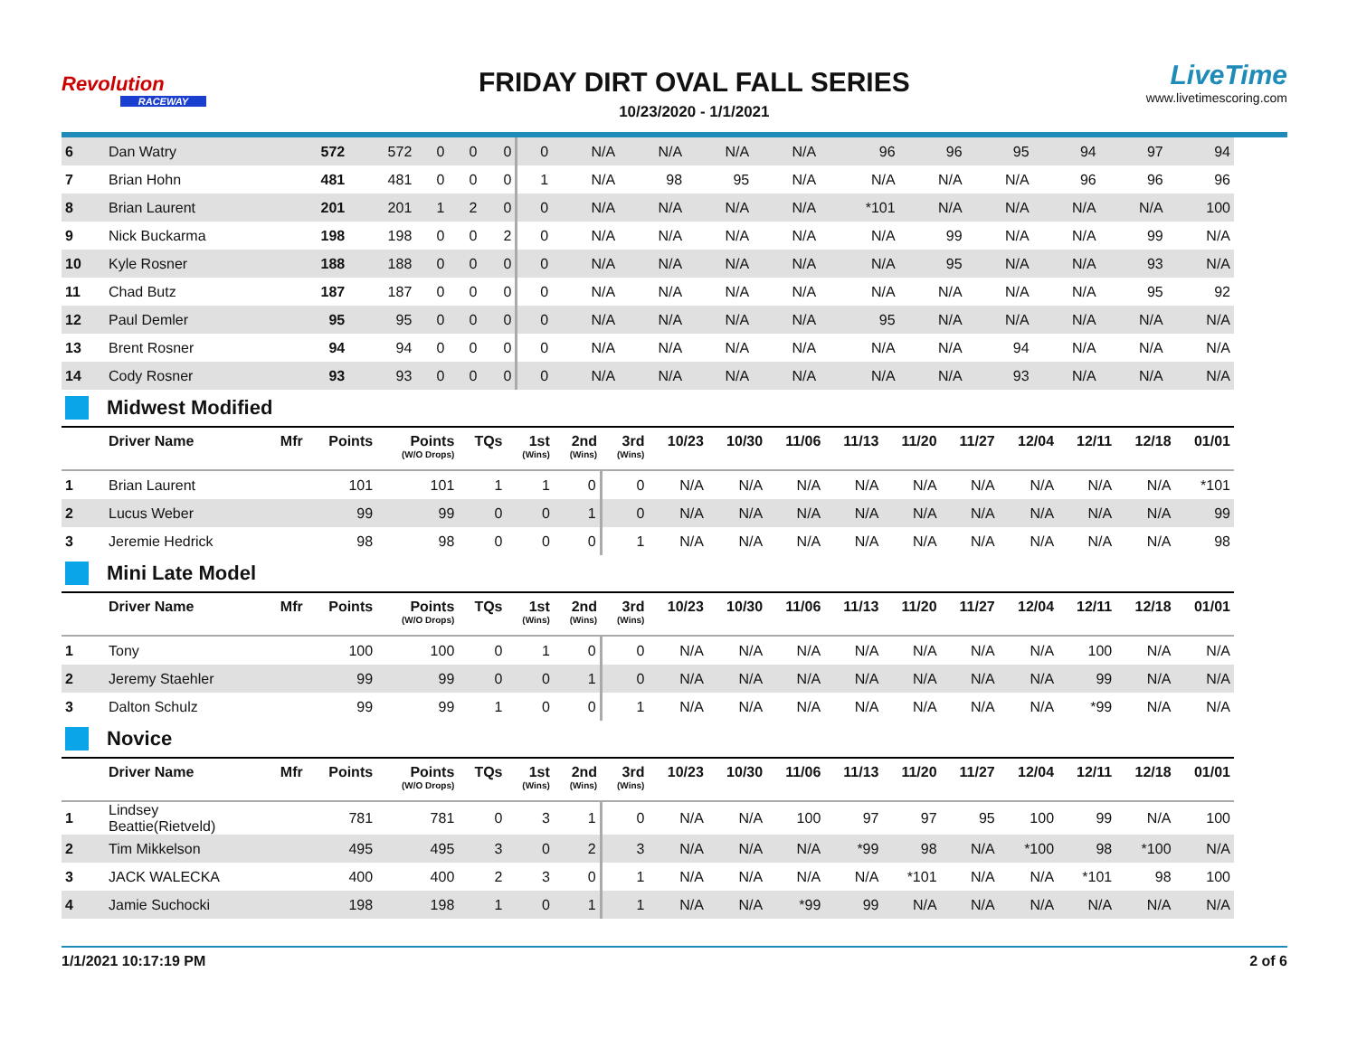Revolution
RACEWAY
FRIDAY DIRT OVAL FALL SERIES
10/23/2020 - 1/1/2021
LiveTime
www.livetimescoring.com
| 6 | Dan Watry | | 572 | 572 | 0 | 0 | 0 | 0 | N/A | N/A | N/A | N/A | 96 | 96 | 95 | 94 | 97 | 94 |
| 7 | Brian Hohn | | 481 | 481 | 0 | 0 | 0 | 1 | N/A | 98 | 95 | N/A | N/A | N/A | N/A | 96 | 96 | 96 |
| 8 | Brian Laurent | | 201 | 201 | 1 | 2 | 0 | 0 | N/A | N/A | N/A | N/A | *101 | N/A | N/A | N/A | N/A | 100 |
| 9 | Nick Buckarma | | 198 | 198 | 0 | 0 | 2 | 0 | N/A | N/A | N/A | N/A | N/A | 99 | N/A | N/A | 99 | N/A |
| 10 | Kyle Rosner | | 188 | 188 | 0 | 0 | 0 | 0 | N/A | N/A | N/A | N/A | N/A | 95 | N/A | N/A | 93 | N/A |
| 11 | Chad Butz | | 187 | 187 | 0 | 0 | 0 | 0 | N/A | N/A | N/A | N/A | N/A | N/A | N/A | N/A | 95 | 92 |
| 12 | Paul Demler | | 95 | 95 | 0 | 0 | 0 | 0 | N/A | N/A | N/A | N/A | 95 | N/A | N/A | N/A | N/A | N/A |
| 13 | Brent Rosner | | 94 | 94 | 0 | 0 | 0 | 0 | N/A | N/A | N/A | N/A | N/A | N/A | 94 | N/A | N/A | N/A |
| 14 | Cody Rosner | | 93 | 93 | 0 | 0 | 0 | 0 | N/A | N/A | N/A | N/A | N/A | N/A | 93 | N/A | N/A | N/A |
Midwest Modified
| | Driver Name | Mfr | Points | Points (W/O Drops) | TQs | 1st (Wins) | 2nd (Wins) | 3rd (Wins) | 10/23 | 10/30 | 11/06 | 11/13 | 11/20 | 11/27 | 12/04 | 12/11 | 12/18 | 01/01 |
| --- | --- | --- | --- | --- | --- | --- | --- | --- | --- | --- | --- | --- | --- | --- | --- | --- | --- | --- |
| 1 | Brian Laurent | | 101 | 101 | 1 | 1 | 0 | 0 | N/A | N/A | N/A | N/A | N/A | N/A | N/A | N/A | N/A | *101 |
| 2 | Lucus Weber | | 99 | 99 | 0 | 0 | 1 | 0 | N/A | N/A | N/A | N/A | N/A | N/A | N/A | N/A | N/A | 99 |
| 3 | Jeremie Hedrick | | 98 | 98 | 0 | 0 | 0 | 1 | N/A | N/A | N/A | N/A | N/A | N/A | N/A | N/A | N/A | 98 |
Mini Late Model
| | Driver Name | Mfr | Points | Points (W/O Drops) | TQs | 1st (Wins) | 2nd (Wins) | 3rd (Wins) | 10/23 | 10/30 | 11/06 | 11/13 | 11/20 | 11/27 | 12/04 | 12/11 | 12/18 | 01/01 |
| --- | --- | --- | --- | --- | --- | --- | --- | --- | --- | --- | --- | --- | --- | --- | --- | --- | --- | --- |
| 1 | Tony | | 100 | 100 | 0 | 1 | 0 | 0 | N/A | N/A | N/A | N/A | N/A | N/A | N/A | 100 | N/A | N/A |
| 2 | Jeremy Staehler | | 99 | 99 | 0 | 0 | 1 | 0 | N/A | N/A | N/A | N/A | N/A | N/A | N/A | 99 | N/A | N/A |
| 3 | Dalton Schulz | | 99 | 99 | 1 | 0 | 0 | 1 | N/A | N/A | N/A | N/A | N/A | N/A | N/A | *99 | N/A | N/A |
Novice
| | Driver Name | Mfr | Points | Points (W/O Drops) | TQs | 1st (Wins) | 2nd (Wins) | 3rd (Wins) | 10/23 | 10/30 | 11/06 | 11/13 | 11/20 | 11/27 | 12/04 | 12/11 | 12/18 | 01/01 |
| --- | --- | --- | --- | --- | --- | --- | --- | --- | --- | --- | --- | --- | --- | --- | --- | --- | --- | --- |
| 1 | Lindsey Beattie(Rietveld) | | 781 | 781 | 0 | 3 | 1 | 0 | N/A | N/A | 100 | 97 | 97 | 95 | 100 | 99 | N/A | 100 |
| 2 | Tim Mikkelson | | 495 | 495 | 3 | 0 | 2 | 3 | N/A | N/A | N/A | *99 | 98 | N/A | *100 | 98 | *100 | N/A |
| 3 | JACK WALECKA | | 400 | 400 | 2 | 3 | 0 | 1 | N/A | N/A | N/A | N/A | *101 | N/A | N/A | *101 | 98 | 100 |
| 4 | Jamie Suchocki | | 198 | 198 | 1 | 0 | 1 | 1 | N/A | N/A | *99 | 99 | N/A | N/A | N/A | N/A | N/A | N/A |
1/1/2021 10:17:19 PM 2 of 6